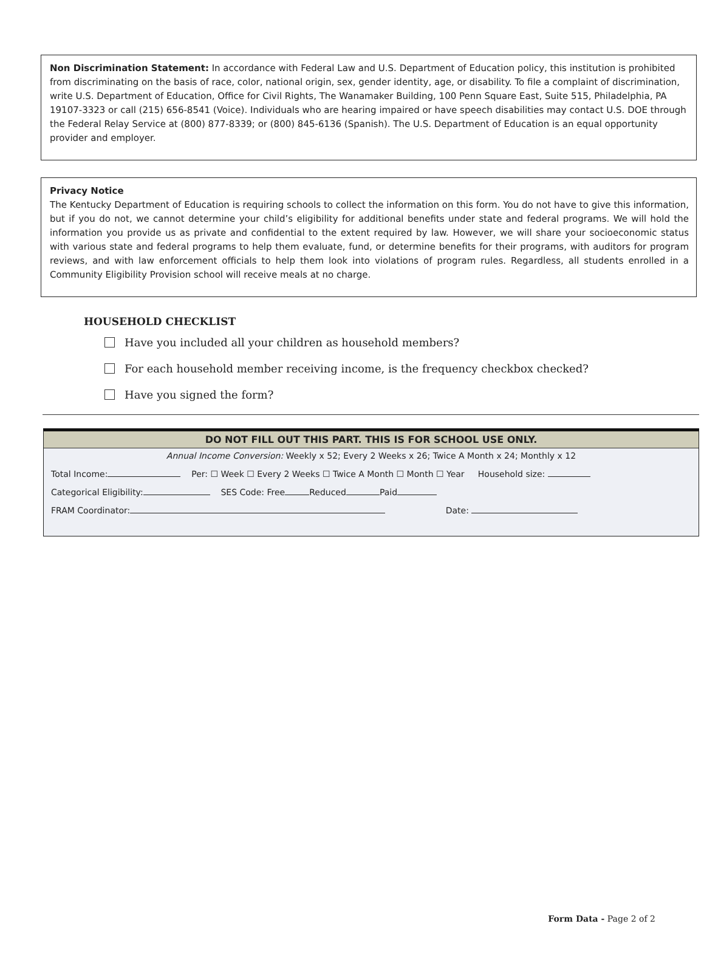Non Discrimination Statement: In accordance with Federal Law and U.S. Department of Education policy, this institution is prohibited from discriminating on the basis of race, color, national origin, sex, gender identity, age, or disability. To file a complaint of discrimination, write U.S. Department of Education, Office for Civil Rights, The Wanamaker Building, 100 Penn Square East, Suite 515, Philadelphia, PA 19107-3323 or call (215) 656-8541 (Voice). Individuals who are hearing impaired or have speech disabilities may contact U.S. DOE through the Federal Relay Service at (800) 877-8339; or (800) 845-6136 (Spanish). The U.S. Department of Education is an equal opportunity provider and employer.
Privacy Notice
The Kentucky Department of Education is requiring schools to collect the information on this form. You do not have to give this information, but if you do not, we cannot determine your child’s eligibility for additional benefits under state and federal programs. We will hold the information you provide us as private and confidential to the extent required by law. However, we will share your socioeconomic status with various state and federal programs to help them evaluate, fund, or determine benefits for their programs, with auditors for program reviews, and with law enforcement officials to help them look into violations of program rules. Regardless, all students enrolled in a Community Eligibility Provision school will receive meals at no charge.
HOUSEHOLD CHECKLIST
Have you included all your children as household members?
For each household member receiving income, is the frequency checkbox checked?
Have you signed the form?
DO NOT FILL OUT THIS PART. THIS IS FOR SCHOOL USE ONLY.
Annual Income Conversion: Weekly x 52; Every 2 Weeks x 26; Twice A Month x 24; Monthly x 12
Total Income: Per: ☐ Week ☐ Every 2 Weeks ☐ Twice A Month ☐ Month ☐ Year Household size:
Categorical Eligibility: SES Code: Free Reduced Paid
FRAM Coordinator: Date:
Form Data - Page 2 of 2